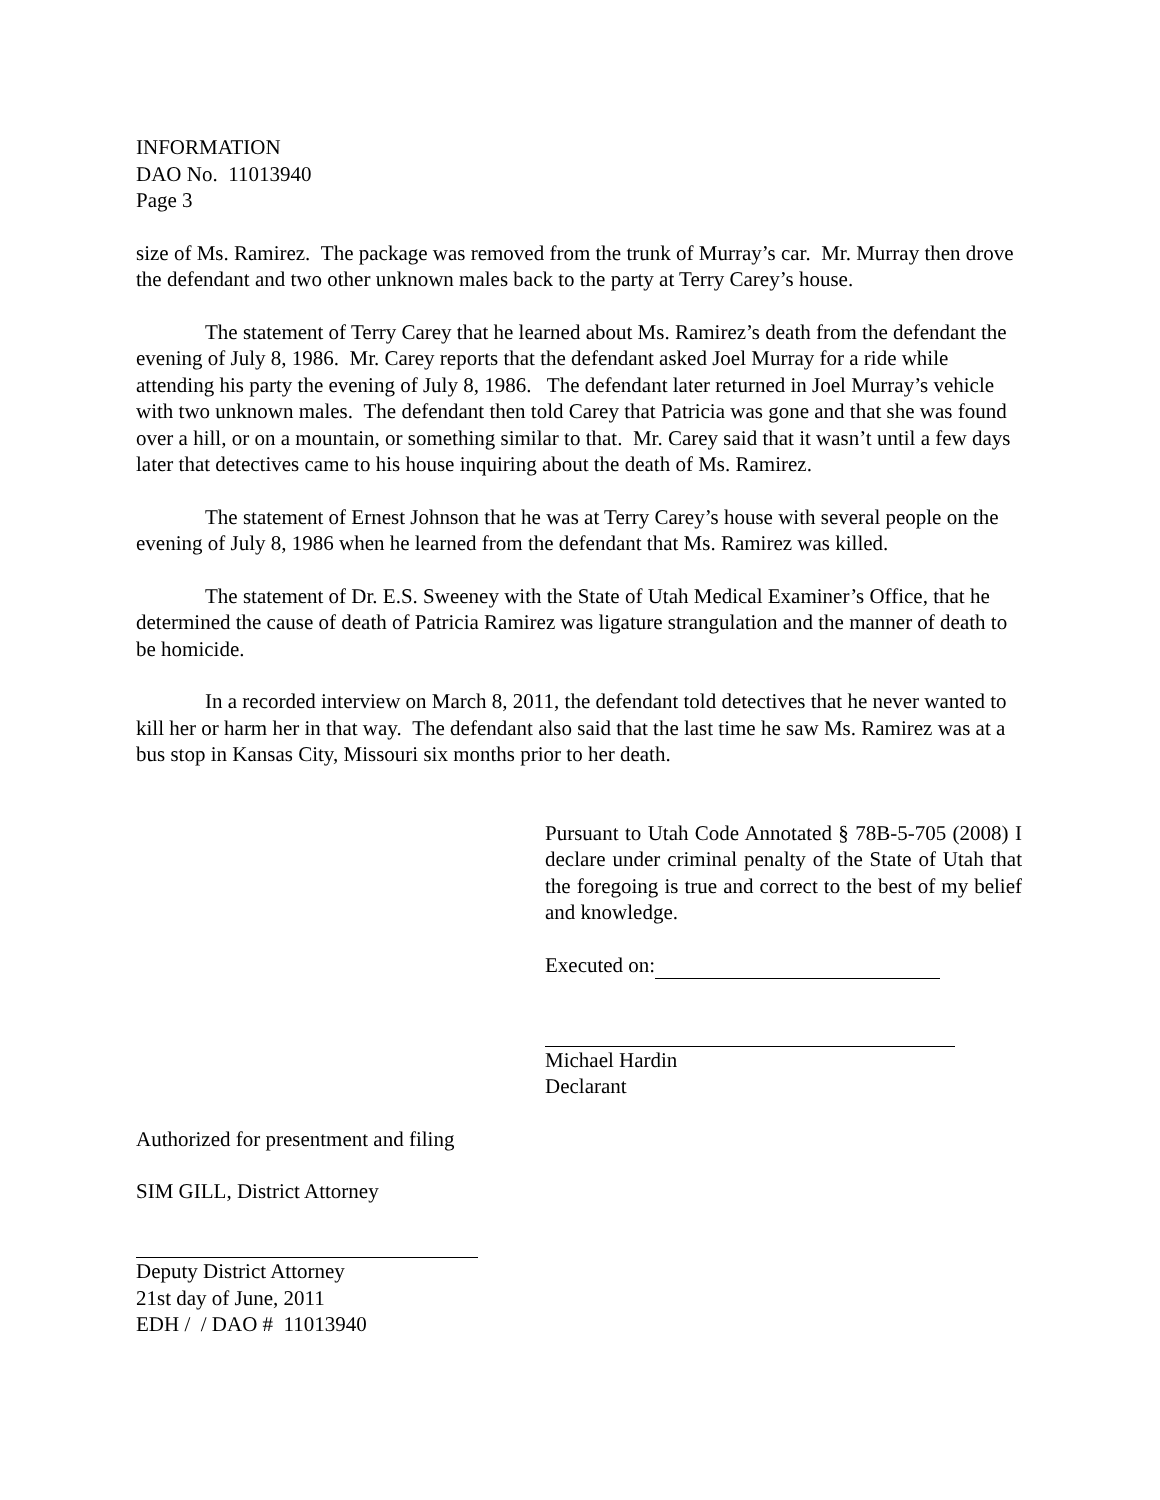INFORMATION
DAO No. 11013940
Page 3
size of Ms. Ramirez. The package was removed from the trunk of Murray’s car. Mr. Murray then drove the defendant and two other unknown males back to the party at Terry Carey’s house.
The statement of Terry Carey that he learned about Ms. Ramirez’s death from the defendant the evening of July 8, 1986. Mr. Carey reports that the defendant asked Joel Murray for a ride while attending his party the evening of July 8, 1986. The defendant later returned in Joel Murray’s vehicle with two unknown males. The defendant then told Carey that Patricia was gone and that she was found over a hill, or on a mountain, or something similar to that. Mr. Carey said that it wasn’t until a few days later that detectives came to his house inquiring about the death of Ms. Ramirez.
The statement of Ernest Johnson that he was at Terry Carey’s house with several people on the evening of July 8, 1986 when he learned from the defendant that Ms. Ramirez was killed.
The statement of Dr. E.S. Sweeney with the State of Utah Medical Examiner’s Office, that he determined the cause of death of Patricia Ramirez was ligature strangulation and the manner of death to be homicide.
In a recorded interview on March 8, 2011, the defendant told detectives that he never wanted to kill her or harm her in that way. The defendant also said that the last time he saw Ms. Ramirez was at a bus stop in Kansas City, Missouri six months prior to her death.
Pursuant to Utah Code Annotated § 78B-5-705 (2008) I declare under criminal penalty of the State of Utah that the foregoing is true and correct to the best of my belief and knowledge.
Executed on:
Michael Hardin
Declarant
Authorized for presentment and filing
SIM GILL, District Attorney
Deputy District Attorney
21st day of June, 2011
EDH / / DAO # 11013940